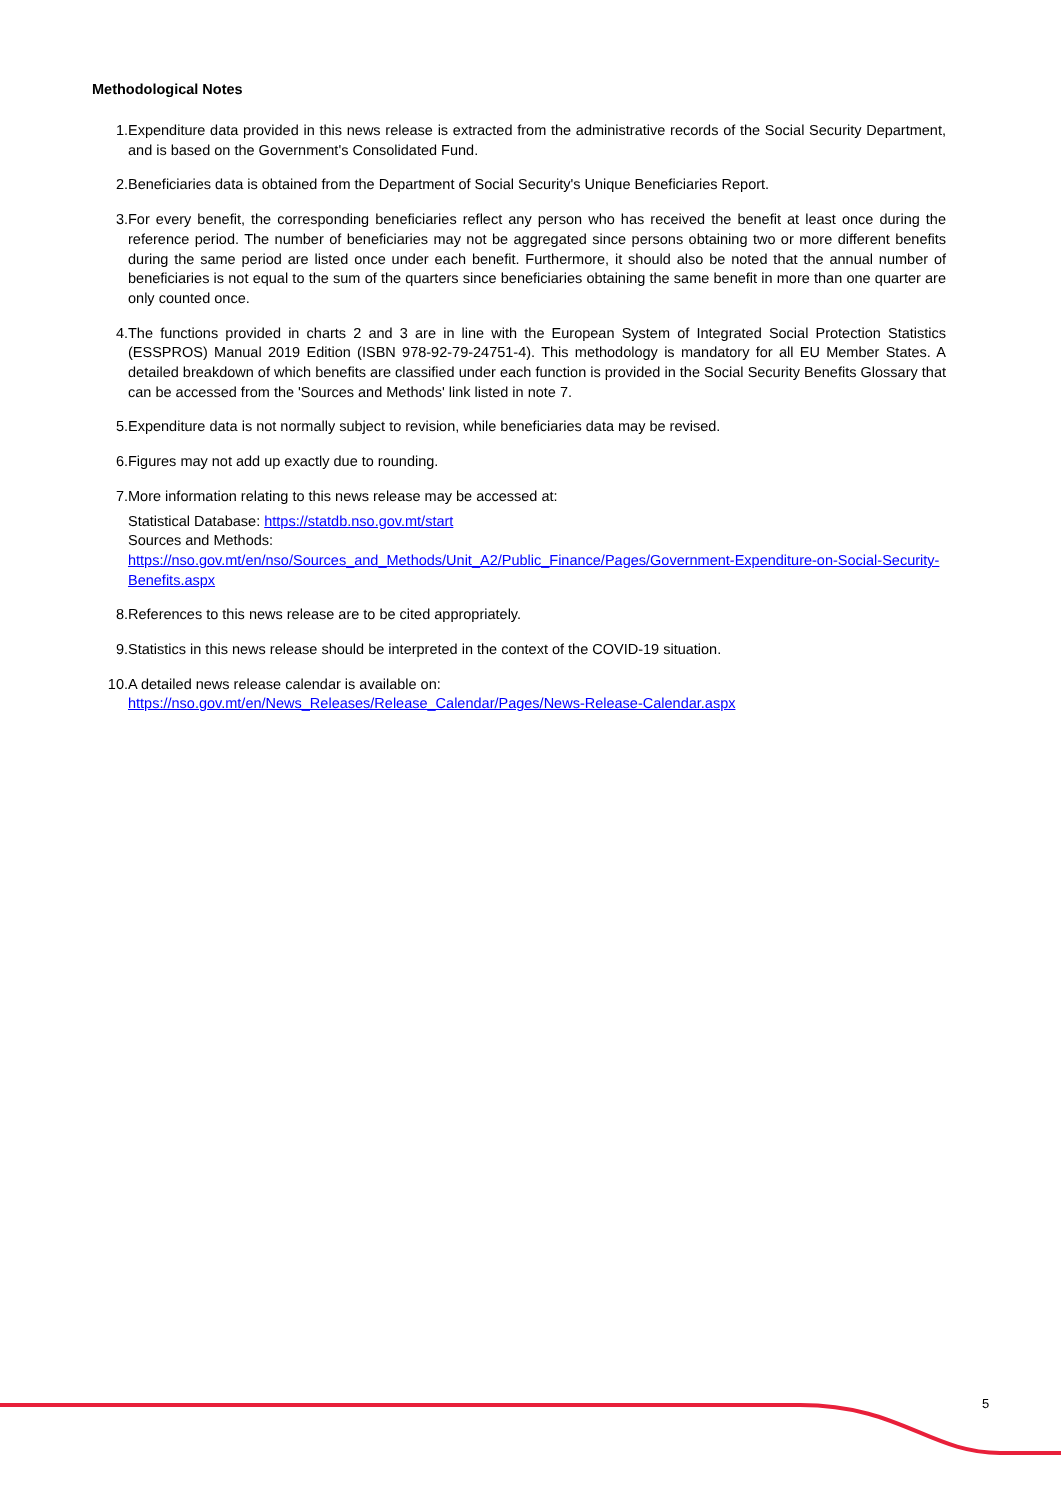Methodological Notes
1. Expenditure data provided in this news release is extracted from the administrative records of the Social Security Department, and is based on the Government's Consolidated Fund.
2. Beneficiaries data is obtained from the Department of Social Security's Unique Beneficiaries Report.
3. For every benefit, the corresponding beneficiaries reflect any person who has received the benefit at least once during the reference period. The number of beneficiaries may not be aggregated since persons obtaining two or more different benefits during the same period are listed once under each benefit. Furthermore, it should also be noted that the annual number of beneficiaries is not equal to the sum of the quarters since beneficiaries obtaining the same benefit in more than one quarter are only counted once.
4. The functions provided in charts 2 and 3 are in line with the European System of Integrated Social Protection Statistics (ESSPROS) Manual 2019 Edition (ISBN 978-92-79-24751-4). This methodology is mandatory for all EU Member States. A detailed breakdown of which benefits are classified under each function is provided in the Social Security Benefits Glossary that can be accessed from the 'Sources and Methods' link listed in note 7.
5. Expenditure data is not normally subject to revision, while beneficiaries data may be revised.
6. Figures may not add up exactly due to rounding.
7. More information relating to this news release may be accessed at:
Statistical Database: https://statdb.nso.gov.mt/start
Sources and Methods:
https://nso.gov.mt/en/nso/Sources_and_Methods/Unit_A2/Public_Finance/Pages/Government-Expenditure-on-Social-Security-Benefits.aspx
8. References to this news release are to be cited appropriately.
9. Statistics in this news release should be interpreted in the context of the COVID-19 situation.
10. A detailed news release calendar is available on:
https://nso.gov.mt/en/News_Releases/Release_Calendar/Pages/News-Release-Calendar.aspx
5